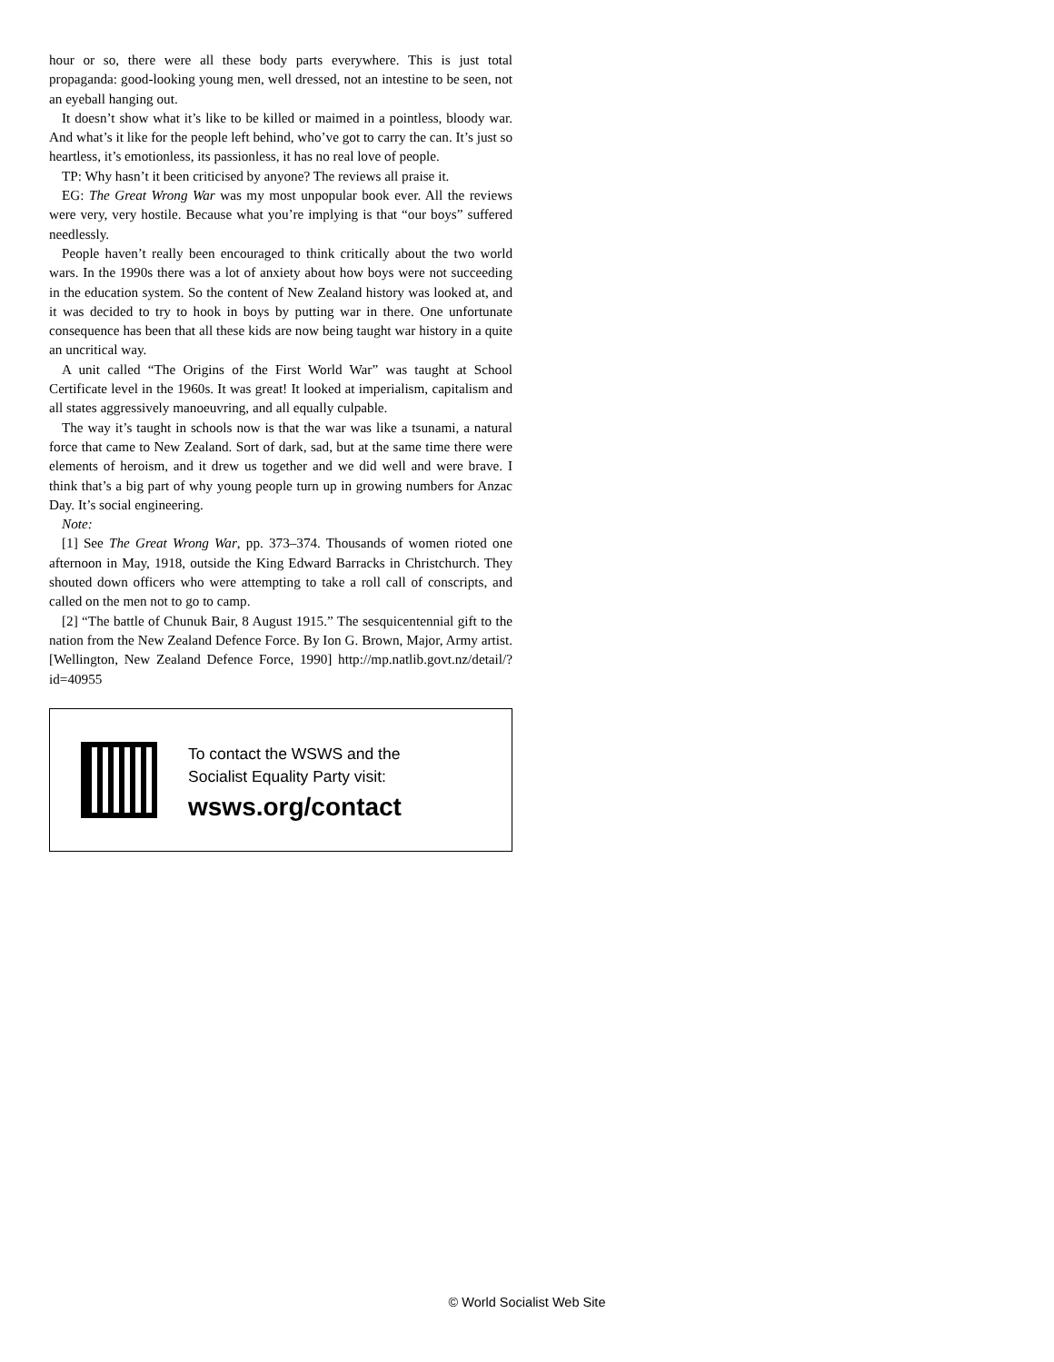hour or so, there were all these body parts everywhere. This is just total propaganda: good-looking young men, well dressed, not an intestine to be seen, not an eyeball hanging out.
It doesn’t show what it’s like to be killed or maimed in a pointless, bloody war. And what’s it like for the people left behind, who’ve got to carry the can. It’s just so heartless, it’s emotionless, its passionless, it has no real love of people.
TP: Why hasn’t it been criticised by anyone? The reviews all praise it.
EG: The Great Wrong War was my most unpopular book ever. All the reviews were very, very hostile. Because what you’re implying is that “our boys” suffered needlessly.
People haven’t really been encouraged to think critically about the two world wars. In the 1990s there was a lot of anxiety about how boys were not succeeding in the education system. So the content of New Zealand history was looked at, and it was decided to try to hook in boys by putting war in there. One unfortunate consequence has been that all these kids are now being taught war history in a quite an uncritical way.
A unit called “The Origins of the First World War” was taught at School Certificate level in the 1960s. It was great! It looked at imperialism, capitalism and all states aggressively manoeuvring, and all equally culpable.
The way it’s taught in schools now is that the war was like a tsunami, a natural force that came to New Zealand. Sort of dark, sad, but at the same time there were elements of heroism, and it drew us together and we did well and were brave. I think that’s a big part of why young people turn up in growing numbers for Anzac Day. It’s social engineering.
Note:
[1] See The Great Wrong War, pp. 373–374. Thousands of women rioted one afternoon in May, 1918, outside the King Edward Barracks in Christchurch. They shouted down officers who were attempting to take a roll call of conscripts, and called on the men not to go to camp.
[2] “The battle of Chunuk Bair, 8 August 1915.” The sesquicentennial gift to the nation from the New Zealand Defence Force. By Ion G. Brown, Major, Army artist. [Wellington, New Zealand Defence Force, 1990] http://mp.natlib.govt.nz/detail/?id=40955
To contact the WSWS and the
Socialist Equality Party visit:
wsws.org/contact
© World Socialist Web Site